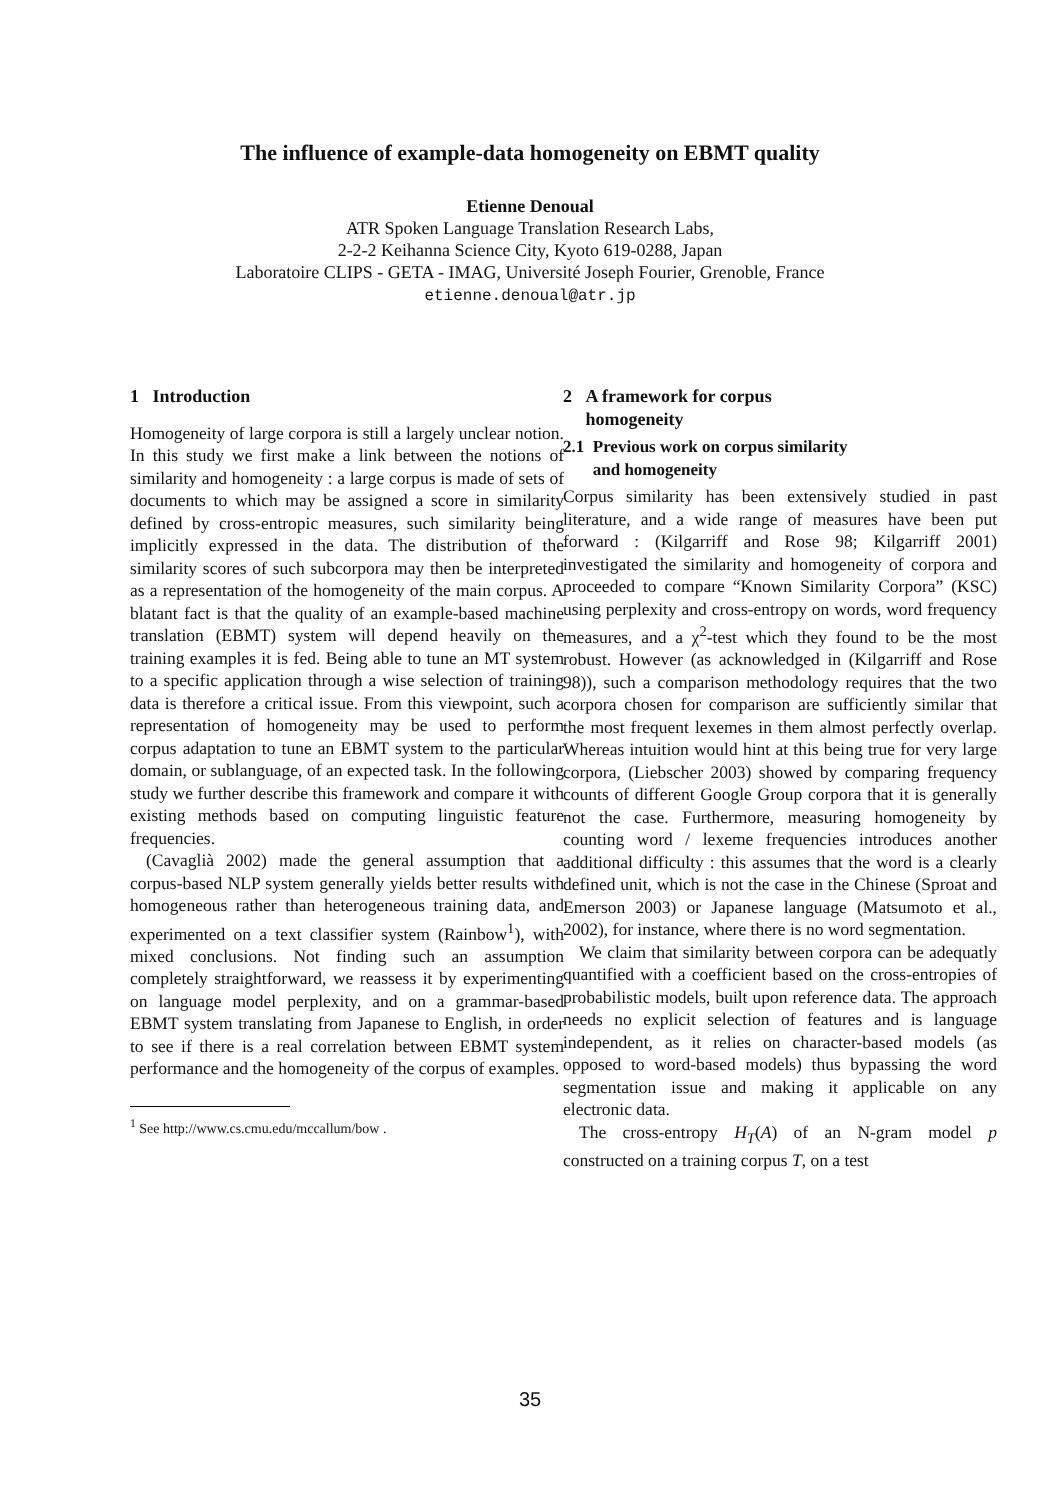The influence of example-data homogeneity on EBMT quality
Etienne Denoual
ATR Spoken Language Translation Research Labs,
2-2-2 Keihanna Science City, Kyoto 619-0288, Japan
Laboratoire CLIPS - GETA - IMAG, Université Joseph Fourier, Grenoble, France
etienne.denoual@atr.jp
1 Introduction
Homogeneity of large corpora is still a largely unclear notion. In this study we first make a link between the notions of similarity and homogeneity : a large corpus is made of sets of documents to which may be assigned a score in similarity defined by cross-entropic measures, such similarity being implicitly expressed in the data. The distribution of the similarity scores of such subcorpora may then be interpreted as a representation of the homogeneity of the main corpus. A blatant fact is that the quality of an example-based machine translation (EBMT) system will depend heavily on the training examples it is fed. Being able to tune an MT system to a specific application through a wise selection of training data is therefore a critical issue. From this viewpoint, such a representation of homogeneity may be used to perform corpus adaptation to tune an EBMT system to the particular domain, or sublanguage, of an expected task. In the following study we further describe this framework and compare it with existing methods based on computing linguistic feature frequencies.
(Cavaglià 2002) made the general assumption that a corpus-based NLP system generally yields better results with homogeneous rather than heterogeneous training data, and experimented on a text classifier system (Rainbow<sup>1</sup>), with mixed conclusions. Not finding such an assumption completely straightforward, we reassess it by experimenting on language model perplexity, and on a grammar-based EBMT system translating from Japanese to English, in order to see if there is a real correlation between EBMT system performance and the homogeneity of the corpus of examples.
<sup>1</sup> See http://www.cs.cmu.edu/mccallum/bow .
2 A framework for corpus
homogeneity
2.1 Previous work on corpus similarity
and homogeneity
Corpus similarity has been extensively studied in past literature, and a wide range of measures have been put forward : (Kilgarriff and Rose 98; Kilgarriff 2001) investigated the similarity and homogeneity of corpora and proceeded to compare “Known Similarity Corpora” (KSC) using perplexity and cross-entropy on words, word frequency measures, and a χ<sup>2</sup>-test which they found to be the most robust. However (as acknowledged in (Kilgarriff and Rose 98)), such a comparison methodology requires that the two corpora chosen for comparison are sufficiently similar that the most frequent lexemes in them almost perfectly overlap. Whereas intuition would hint at this being true for very large corpora, (Liebscher 2003) showed by comparing frequency counts of different Google Group corpora that it is generally not the case. Furthermore, measuring homogeneity by counting word / lexeme frequencies introduces another additional difficulty : this assumes that the word is a clearly defined unit, which is not the case in the Chinese (Sproat and Emerson 2003) or Japanese language (Matsumoto et al., 2002), for instance, where there is no word segmentation.
We claim that similarity between corpora can be adequatly quantified with a coefficient based on the cross-entropies of probabilistic models, built upon reference data. The approach needs no explicit selection of features and is language independent, as it relies on character-based models (as opposed to word-based models) thus bypassing the word segmentation issue and making it applicable on any electronic data.
The cross-entropy H<sub>T</sub>(A) of an N-gram model p constructed on a training corpus T, on a test
35